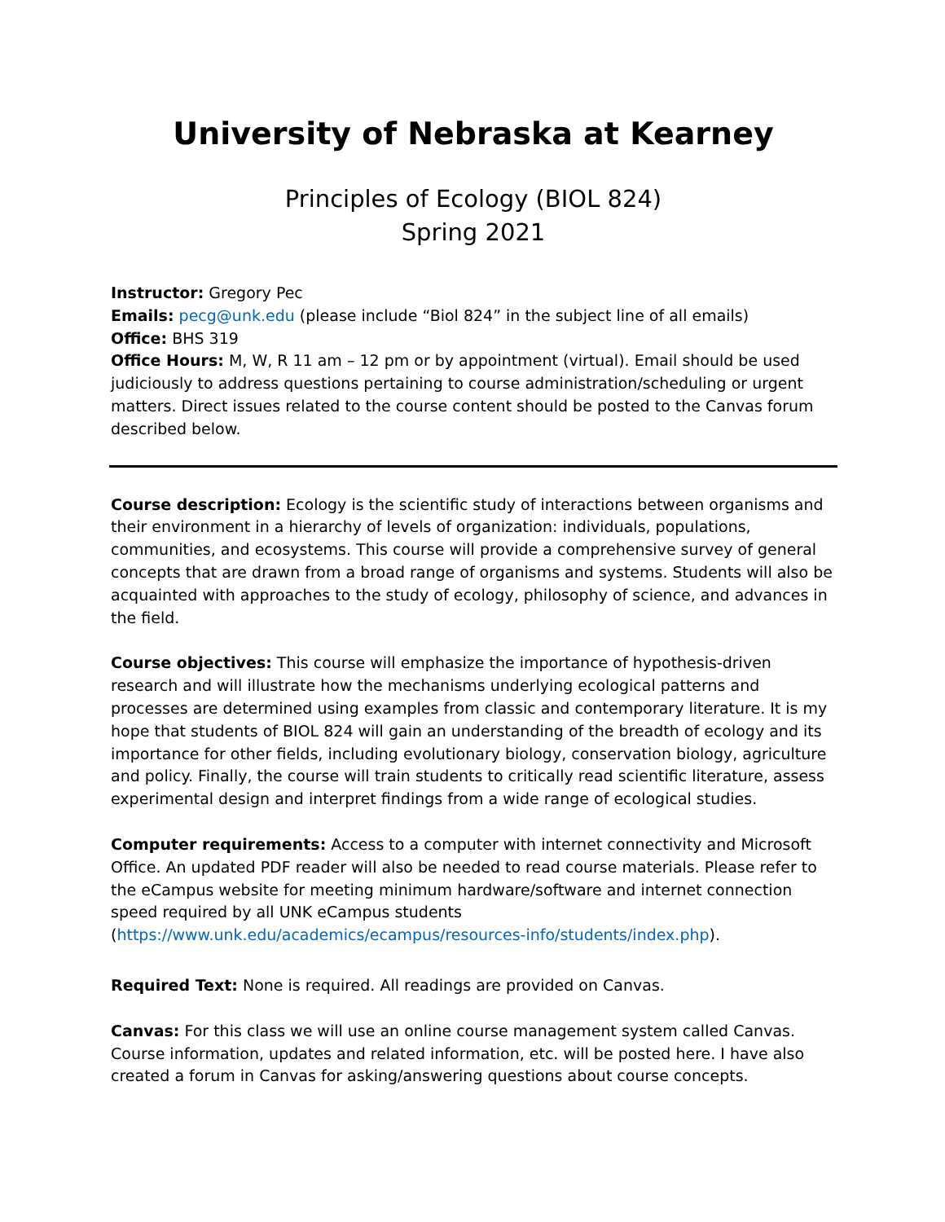University of Nebraska at Kearney
Principles of Ecology (BIOL 824)
Spring 2021
Instructor: Gregory Pec
Emails: pecg@unk.edu (please include “Biol 824” in the subject line of all emails)
Office: BHS 319
Office Hours: M, W, R 11 am – 12 pm or by appointment (virtual). Email should be used judiciously to address questions pertaining to course administration/scheduling or urgent matters. Direct issues related to the course content should be posted to the Canvas forum described below.
Course description: Ecology is the scientific study of interactions between organisms and their environment in a hierarchy of levels of organization: individuals, populations, communities, and ecosystems. This course will provide a comprehensive survey of general concepts that are drawn from a broad range of organisms and systems. Students will also be acquainted with approaches to the study of ecology, philosophy of science, and advances in the field.
Course objectives: This course will emphasize the importance of hypothesis-driven research and will illustrate how the mechanisms underlying ecological patterns and processes are determined using examples from classic and contemporary literature. It is my hope that students of BIOL 824 will gain an understanding of the breadth of ecology and its importance for other fields, including evolutionary biology, conservation biology, agriculture and policy. Finally, the course will train students to critically read scientific literature, assess experimental design and interpret findings from a wide range of ecological studies.
Computer requirements: Access to a computer with internet connectivity and Microsoft Office. An updated PDF reader will also be needed to read course materials. Please refer to the eCampus website for meeting minimum hardware/software and internet connection speed required by all UNK eCampus students (https://www.unk.edu/academics/ecampus/resources-info/students/index.php).
Required Text: None is required. All readings are provided on Canvas.
Canvas: For this class we will use an online course management system called Canvas. Course information, updates and related information, etc. will be posted here. I have also created a forum in Canvas for asking/answering questions about course concepts.